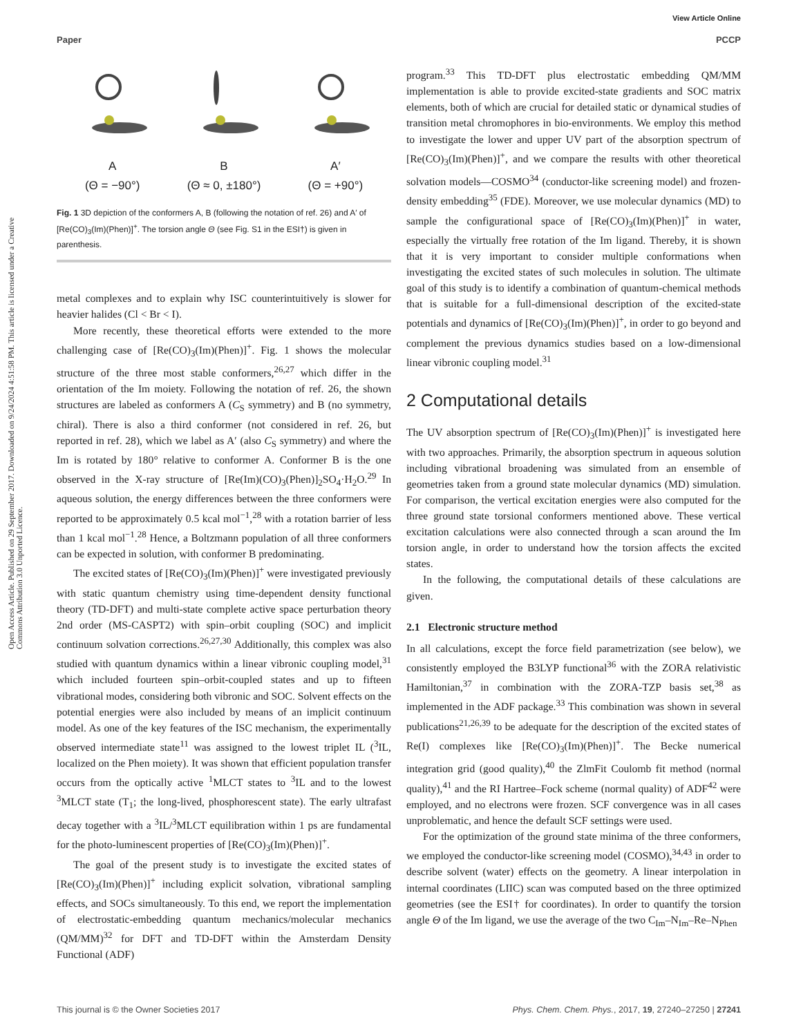View Article Online
Paper PCCP
Open Access Article. Published on 29 September 2017. Downloaded on 9/24/2024 4:51:58 PM. This article is licensed under a Creative Commons Attribution 3.0 Unported Licence.
A
(Θ = −90°)
B
(Θ ≈ 0, ±180°)
A′
(Θ = +90°)
Fig. 1 3D depiction of the conformers A, B (following the notation of ref. 26) and A′ of [Re(CO)<sub>3</sub>(Im)(Phen)]<sup>+</sup>. The torsion angle Θ (see Fig. S1 in the ESI†) is given in parenthesis.
metal complexes and to explain why ISC counterintuitively is slower for heavier halides (Cl < Br < I).
More recently, these theoretical efforts were extended to the more challenging case of [Re(CO)<sub>3</sub>(Im)(Phen)]<sup>+</sup>. Fig. 1 shows the molecular structure of the three most stable conformers,<sup>26,27</sup> which differ in the orientation of the Im moiety. Following the notation of ref. 26, the shown structures are labeled as conformers A (C<sub>S</sub> symmetry) and B (no symmetry, chiral). There is also a third conformer (not considered in ref. 26, but reported in ref. 28), which we label as A′ (also C<sub>S</sub> symmetry) and where the Im is rotated by 180° relative to conformer A. Conformer B is the one observed in the X-ray structure of [Re(Im)(CO)<sub>3</sub>(Phen)]<sub>2</sub>SO<sub>4</sub>·H<sub>2</sub>O.<sup>29</sup> In aqueous solution, the energy differences between the three conformers were reported to be approximately 0.5 kcal mol<sup>−1</sup>,<sup>28</sup> with a rotation barrier of less than 1 kcal mol<sup>−1</sup>.<sup>28</sup> Hence, a Boltzmann population of all three conformers can be expected in solution, with conformer B predominating.
The excited states of [Re(CO)<sub>3</sub>(Im)(Phen)]<sup>+</sup> were investigated previously with static quantum chemistry using time-dependent density functional theory (TD-DFT) and multi-state complete active space perturbation theory 2nd order (MS-CASPT2) with spin–orbit coupling (SOC) and implicit continuum solvation corrections.<sup>26,27,30</sup> Additionally, this complex was also studied with quantum dynamics within a linear vibronic coupling model,<sup>31</sup> which included fourteen spin–orbit-coupled states and up to fifteen vibrational modes, considering both vibronic and SOC. Solvent effects on the potential energies were also included by means of an implicit continuum model. As one of the key features of the ISC mechanism, the experimentally observed intermediate state<sup>11</sup> was assigned to the lowest triplet IL (<sup>3</sup>IL, localized on the Phen moiety). It was shown that efficient population transfer occurs from the optically active <sup>1</sup>MLCT states to <sup>3</sup>IL and to the lowest <sup>3</sup>MLCT state (T<sub>1</sub>; the long-lived, phosphorescent state). The early ultrafast decay together with a <sup>3</sup>IL/<sup>3</sup>MLCT equilibration within 1 ps are fundamental for the photo-luminescent properties of [Re(CO)<sub>3</sub>(Im)(Phen)]<sup>+</sup>.
The goal of the present study is to investigate the excited states of [Re(CO)<sub>3</sub>(Im)(Phen)]<sup>+</sup> including explicit solvation, vibrational sampling effects, and SOCs simultaneously. To this end, we report the implementation of electrostatic-embedding quantum mechanics/molecular mechanics (QM/MM)<sup>32</sup> for DFT and TD-DFT within the Amsterdam Density Functional (ADF)
program.<sup>33</sup> This TD-DFT plus electrostatic embedding QM/MM implementation is able to provide excited-state gradients and SOC matrix elements, both of which are crucial for detailed static or dynamical studies of transition metal chromophores in bio-environments. We employ this method to investigate the lower and upper UV part of the absorption spectrum of [Re(CO)<sub>3</sub>(Im)(Phen)]<sup>+</sup>, and we compare the results with other theoretical solvation models—COSMO<sup>34</sup> (conductor-like screening model) and frozen-density embedding<sup>35</sup> (FDE). Moreover, we use molecular dynamics (MD) to sample the configurational space of [Re(CO)<sub>3</sub>(Im)(Phen)]<sup>+</sup> in water, especially the virtually free rotation of the Im ligand. Thereby, it is shown that it is very important to consider multiple conformations when investigating the excited states of such molecules in solution. The ultimate goal of this study is to identify a combination of quantum-chemical methods that is suitable for a full-dimensional description of the excited-state potentials and dynamics of [Re(CO)<sub>3</sub>(Im)(Phen)]<sup>+</sup>, in order to go beyond and complement the previous dynamics studies based on a low-dimensional linear vibronic coupling model.<sup>31</sup>
2 Computational details
The UV absorption spectrum of [Re(CO)<sub>3</sub>(Im)(Phen)]<sup>+</sup> is investigated here with two approaches. Primarily, the absorption spectrum in aqueous solution including vibrational broadening was simulated from an ensemble of geometries taken from a ground state molecular dynamics (MD) simulation. For comparison, the vertical excitation energies were also computed for the three ground state torsional conformers mentioned above. These vertical excitation calculations were also connected through a scan around the Im torsion angle, in order to understand how the torsion affects the excited states.
In the following, the computational details of these calculations are given.
2.1 Electronic structure method
In all calculations, except the force field parametrization (see below), we consistently employed the B3LYP functional<sup>36</sup> with the ZORA relativistic Hamiltonian,<sup>37</sup> in combination with the ZORA-TZP basis set,<sup>38</sup> as implemented in the ADF package.<sup>33</sup> This combination was shown in several publications<sup>21,26,39</sup> to be adequate for the description of the excited states of Re(I) complexes like [Re(CO)<sub>3</sub>(Im)(Phen)]<sup>+</sup>. The Becke numerical integration grid (good quality),<sup>40</sup> the ZlmFit Coulomb fit method (normal quality),<sup>41</sup> and the RI Hartree–Fock scheme (normal quality) of ADF<sup>42</sup> were employed, and no electrons were frozen. SCF convergence was in all cases unproblematic, and hence the default SCF settings were used.
For the optimization of the ground state minima of the three conformers, we employed the conductor-like screening model (COSMO),<sup>34,43</sup> in order to describe solvent (water) effects on the geometry. A linear interpolation in internal coordinates (LIIC) scan was computed based on the three optimized geometries (see the ESI† for coordinates). In order to quantify the torsion angle Θ of the Im ligand, we use the average of the two C<sub>Im</sub>–N<sub>Im</sub>–Re–N<sub>Phen</sub>
This journal is © the Owner Societies 2017 Phys. Chem. Chem. Phys., 2017, 19, 27240–27250 | 27241